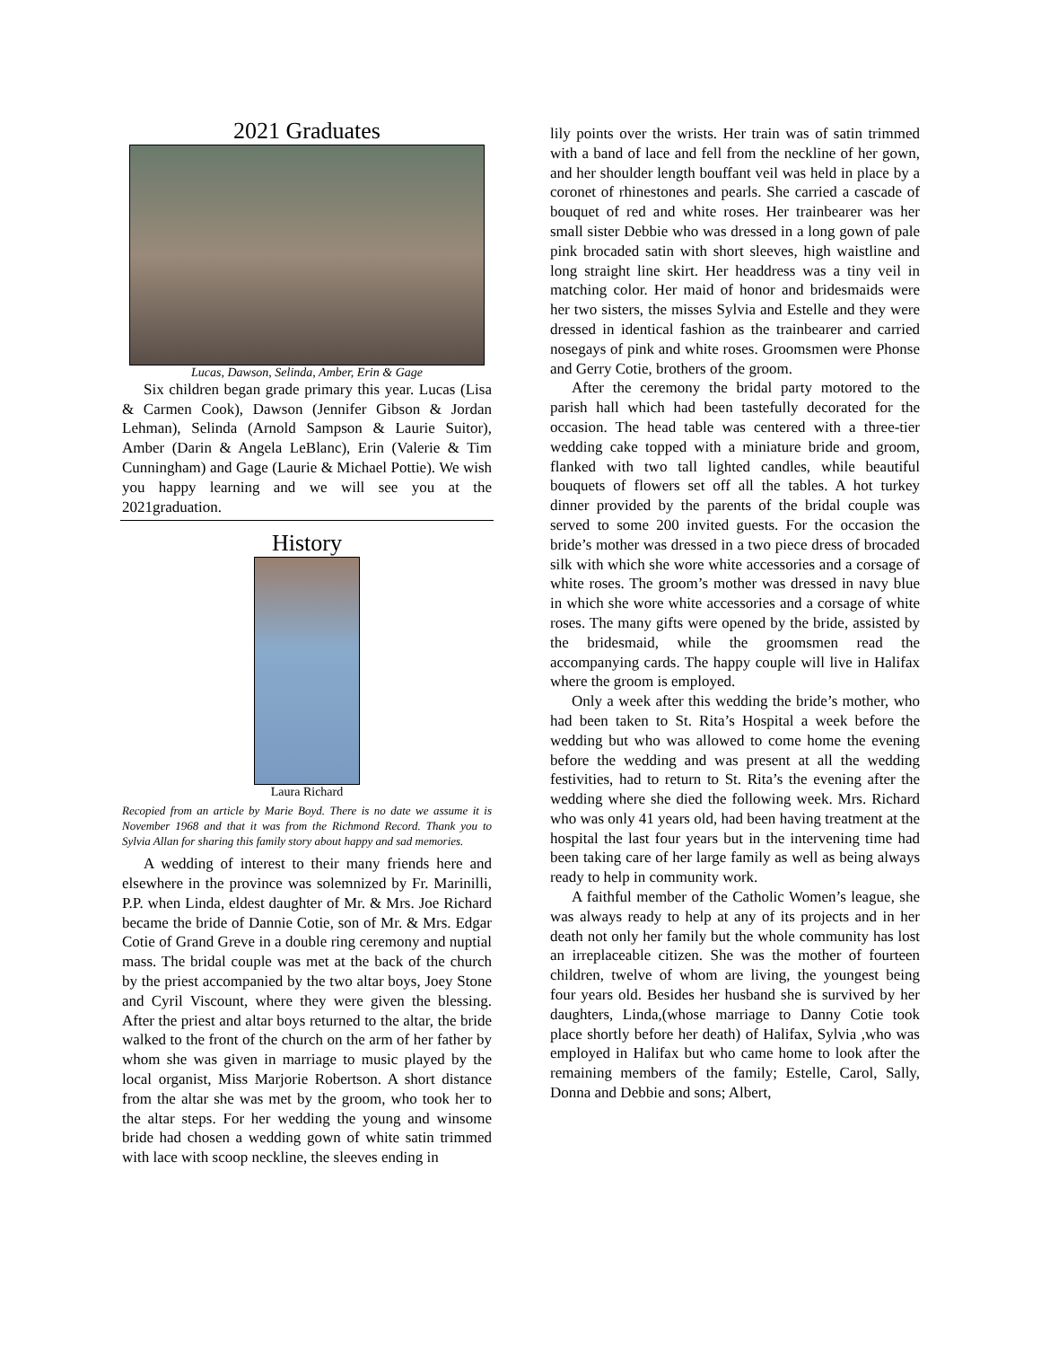2021 Graduates
Lucas, Dawson, Selinda, Amber, Erin & Gage
Six children began grade primary this year. Lucas (Lisa & Carmen Cook), Dawson (Jennifer Gibson & Jordan Lehman), Selinda (Arnold Sampson & Laurie Suitor), Amber (Darin & Angela LeBlanc), Erin (Valerie & Tim Cunningham) and Gage (Laurie & Michael Pottie). We wish you happy learning and we will see you at the 2021graduation.
History
Laura Richard
Recopied from an article by Marie Boyd. There is no date we assume it is November 1968 and that it was from the Richmond Record. Thank you to Sylvia Allan for sharing this family story about happy and sad memories.
A wedding of interest to their many friends here and elsewhere in the province was solemnized by Fr. Marinilli, P.P. when Linda, eldest daughter of Mr. & Mrs. Joe Richard became the bride of Dannie Cotie, son of Mr. & Mrs. Edgar Cotie of Grand Greve in a double ring ceremony and nuptial mass. The bridal couple was met at the back of the church by the priest accompanied by the two altar boys, Joey Stone and Cyril Viscount, where they were given the blessing. After the priest and altar boys returned to the altar, the bride walked to the front of the church on the arm of her father by whom she was given in marriage to music played by the local organist, Miss Marjorie Robertson. A short distance from the altar she was met by the groom, who took her to the altar steps. For her wedding the young and winsome bride had chosen a wedding gown of white satin trimmed with lace with scoop neckline, the sleeves ending in
lily points over the wrists. Her train was of satin trimmed with a band of lace and fell from the neckline of her gown, and her shoulder length bouffant veil was held in place by a coronet of rhinestones and pearls. She carried a cascade of bouquet of red and white roses. Her trainbearer was her small sister Debbie who was dressed in a long gown of pale pink brocaded satin with short sleeves, high waistline and long straight line skirt. Her headdress was a tiny veil in matching color. Her maid of honor and bridesmaids were her two sisters, the misses Sylvia and Estelle and they were dressed in identical fashion as the trainbearer and carried nosegays of pink and white roses. Groomsmen were Phonse and Gerry Cotie, brothers of the groom.
After the ceremony the bridal party motored to the parish hall which had been tastefully decorated for the occasion. The head table was centered with a three-tier wedding cake topped with a miniature bride and groom, flanked with two tall lighted candles, while beautiful bouquets of flowers set off all the tables. A hot turkey dinner provided by the parents of the bridal couple was served to some 200 invited guests. For the occasion the bride’s mother was dressed in a two piece dress of brocaded silk with which she wore white accessories and a corsage of white roses. The groom’s mother was dressed in navy blue in which she wore white accessories and a corsage of white roses. The many gifts were opened by the bride, assisted by the bridesmaid, while the groomsmen read the accompanying cards. The happy couple will live in Halifax where the groom is employed.
Only a week after this wedding the bride’s mother, who had been taken to St. Rita’s Hospital a week before the wedding but who was allowed to come home the evening before the wedding and was present at all the wedding festivities, had to return to St. Rita’s the evening after the wedding where she died the following week. Mrs. Richard who was only 41 years old, had been having treatment at the hospital the last four years but in the intervening time had been taking care of her large family as well as being always ready to help in community work.
A faithful member of the Catholic Women’s league, she was always ready to help at any of its projects and in her death not only her family but the whole community has lost an irreplaceable citizen. She was the mother of fourteen children, twelve of whom are living, the youngest being four years old. Besides her husband she is survived by her daughters, Linda,(whose marriage to Danny Cotie took place shortly before her death) of Halifax, Sylvia ,who was employed in Halifax but who came home to look after the remaining members of the family; Estelle, Carol, Sally, Donna and Debbie and sons; Albert,